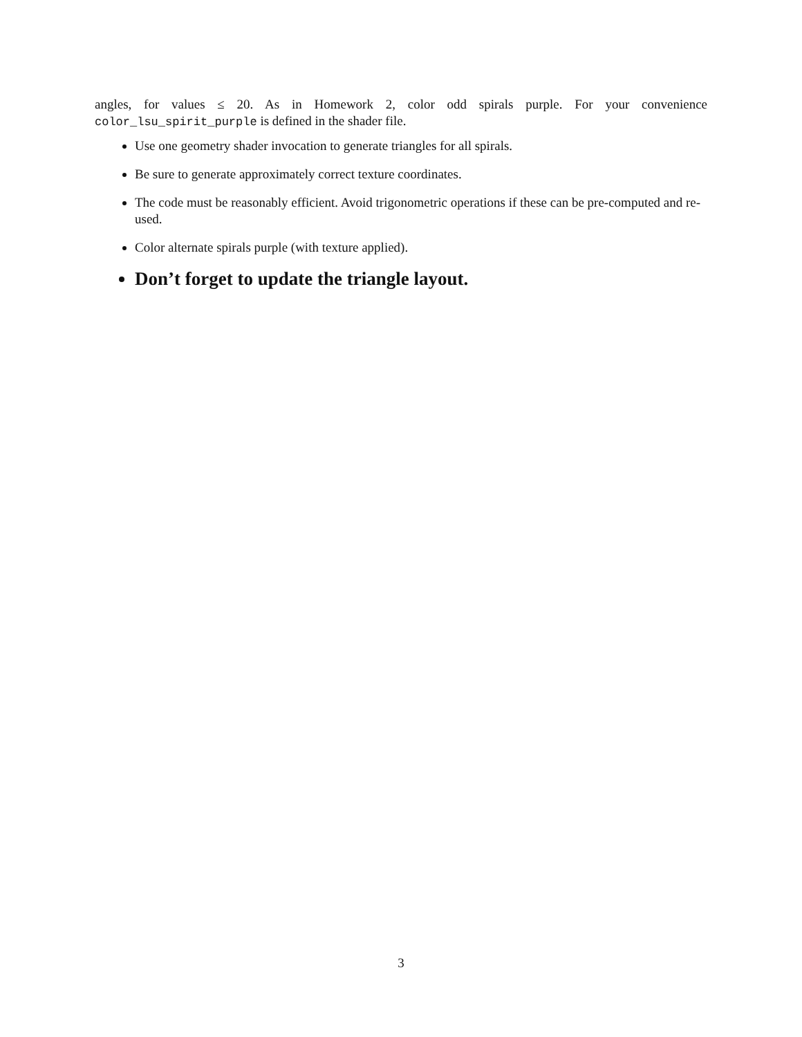angles, for values ≤ 20. As in Homework 2, color odd spirals purple. For your convenience color_lsu_spirit_purple is defined in the shader file.
Use one geometry shader invocation to generate triangles for all spirals.
Be sure to generate approximately correct texture coordinates.
The code must be reasonably efficient. Avoid trigonometric operations if these can be pre-computed and re-used.
Color alternate spirals purple (with texture applied).
Don’t forget to update the triangle layout.
3